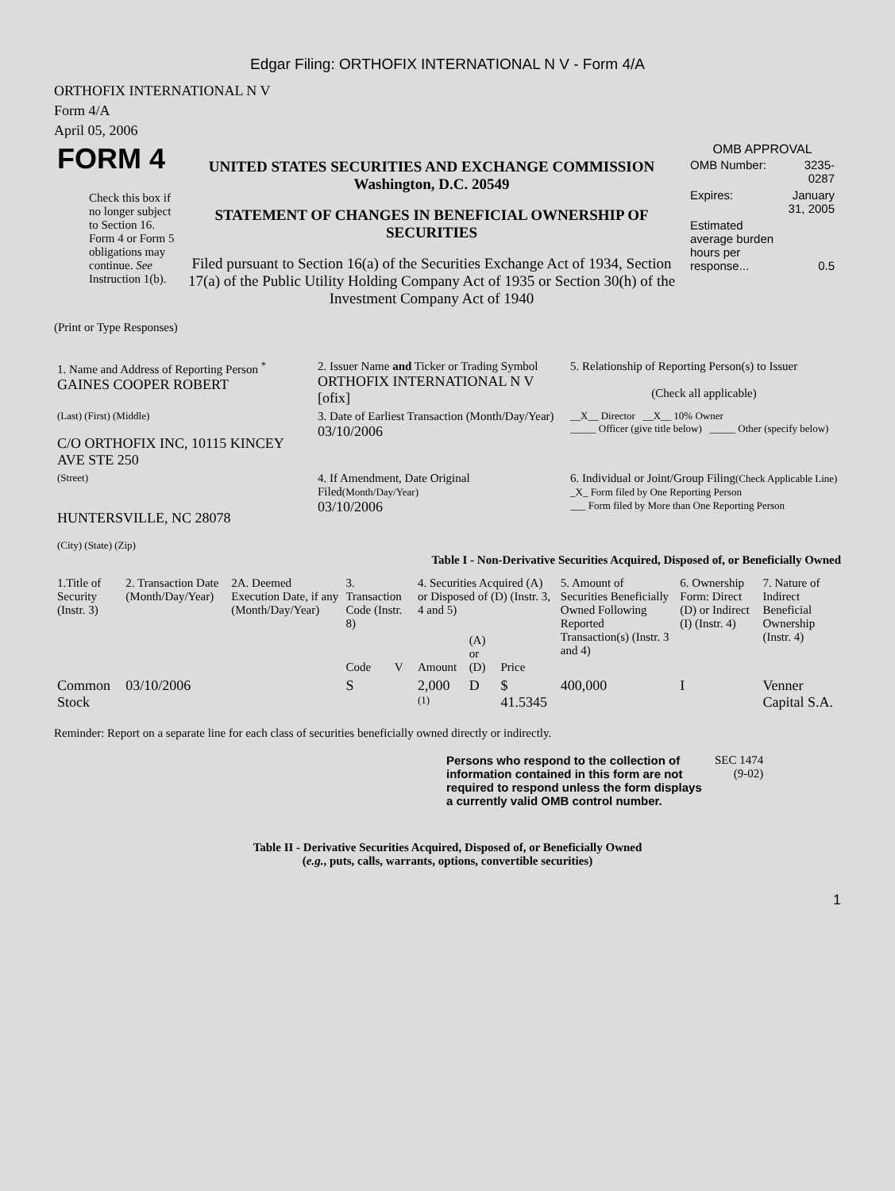Edgar Filing: ORTHOFIX INTERNATIONAL N V - Form 4/A
ORTHOFIX INTERNATIONAL N V
Form 4/A
April 05, 2006
| FORM 4 Check this box if no longer subject to Section 16. Form 4 or Form 5 obligations may continue. See Instruction 1(b). | UNITED STATES SECURITIES AND EXCHANGE COMMISSION Washington, D.C. 20549 STATEMENT OF CHANGES IN BENEFICIAL OWNERSHIP OF SECURITIES Filed pursuant to Section 16(a) of the Securities Exchange Act of 1934, Section 17(a) of the Public Utility Holding Company Act of 1935 or Section 30(h) of the Investment Company Act of 1940 | OMB APPROVAL / OMB Number: / 3235-0287 / / Expires: / January 31, 2005 / / Estimated average burden hours per response... / 0.5 / |
(Print or Type Responses)
| 1. Name and Address of Reporting Person <sup>*</sup> GAINES COOPER ROBERT | 2. Issuer Name and Ticker or Trading Symbol ORTHOFIX INTERNATIONAL N V [ofix] | 5. Relationship of Reporting Person(s) to Issuer (Check all applicable) |
| (Last) (First) (Middle) C/O ORTHOFIX INC, 10115 KINCEY AVE STE 250 | 3. Date of Earliest Transaction (Month/Day/Year) 03/10/2006 | __X__ Director __X__ 10% Owner _____ Officer (give title below) _____ Other (specify below) |
| (Street) HUNTERSVILLE, NC 28078 (City) (State) (Zip) | 4. If Amendment, Date Original Filed (Month/Day/Year) 03/10/2006 | 6. Individual or Joint/Group Filing (Check Applicable Line) _X_ Form filed by One Reporting Person ___ Form filed by More than One Reporting Person |
Table I - Non-Derivative Securities Acquired, Disposed of, or Beneficially Owned
| 1.Title of Security (Instr. 3) | 2. Transaction Date (Month/Day/Year) | 2A. Deemed Execution Date, if any (Month/Day/Year) | 3. Transaction Code (Instr. 8) | | 4. Securities Acquired (A) or Disposed of (D) (Instr. 3, 4 and 5) | | | 5. Amount of Securities Beneficially Owned Following Reported Transaction(s) (Instr. 3 and 4) | 6. Ownership Form: Direct (D) or Indirect (I) (Instr. 4) | 7. Nature of Indirect Beneficial Ownership (Instr. 4) |
| --- | --- | --- | --- | --- | --- | --- | --- | --- | --- | --- |
| | | | Code | V | Amount | (A) or (D) | Price | | | |
| Common Stock | 03/10/2006 | | S | | 2,000 <sup>(1)</sup> | D | $ 41.5345 | 400,000 | I | Venner Capital S.A. |
Reminder: Report on a separate line for each class of securities beneficially owned directly or indirectly.
| Persons who respond to the collection of information contained in this form are not required to respond unless the form displays a currently valid OMB control number. | SEC 1474 (9-02) |
Table II - Derivative Securities Acquired, Disposed of, or Beneficially Owned
(e.g., puts, calls, warrants, options, convertible securities)
1